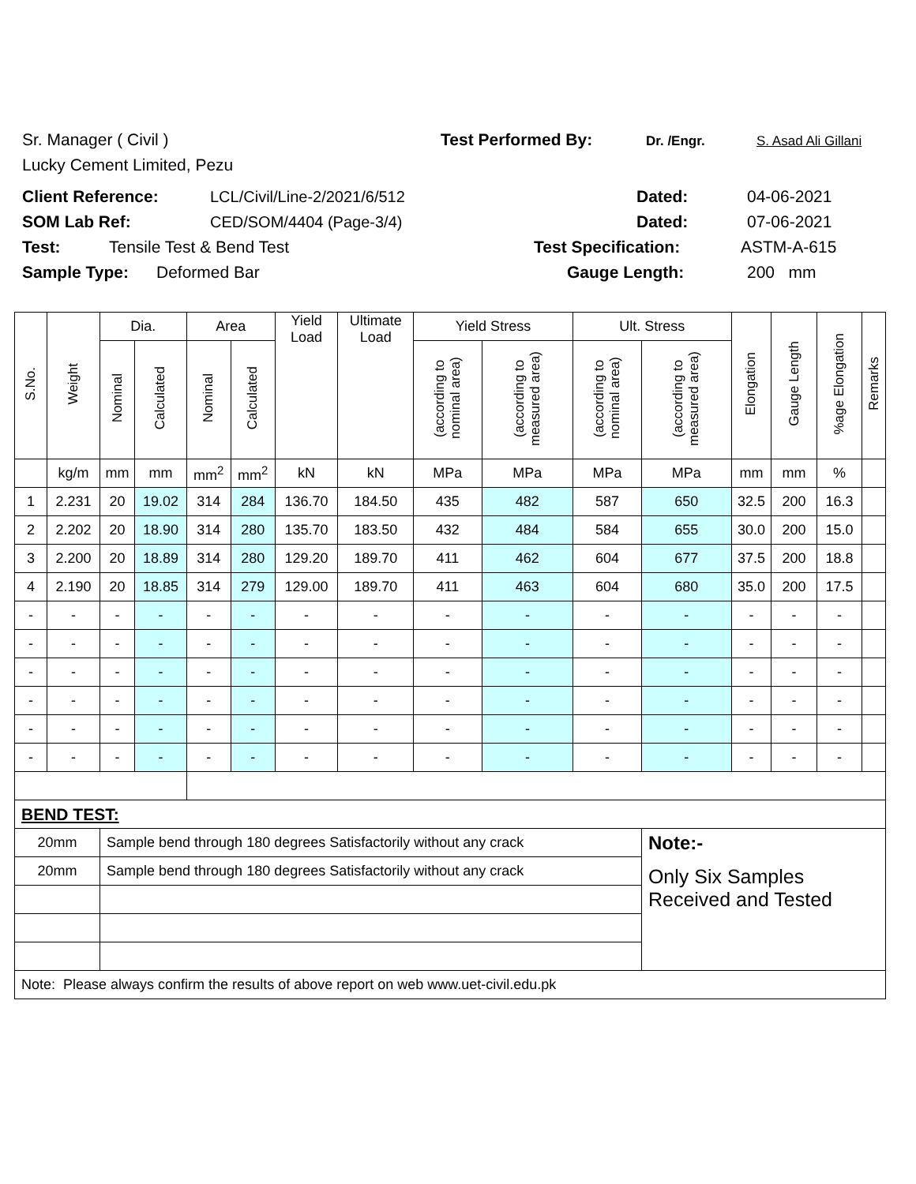Sr. Manager ( Civil ) Test Performed By: Dr. /Engr. S. Asad Ali Gillani
Lucky Cement Limited, Pezu
Client Reference: LCL/Civil/Line-2/2021/6/512 Dated: 04-06-2021
SOM Lab Ref: CED/SOM/4404 (Page-3/4) Dated: 07-06-2021
Test: Tensile Test & Bend Test Test Specification: ASTM-A-615
Sample Type: Deformed Bar Gauge Length: 200 mm
| S.No. | Weight | Dia. | | Area | | Yield Load | Ultimate Load | Yield Stress | | Ult. Stress | | Elongation | Gauge Length | %age Elongation | Remarks |
| --- | --- | --- | --- | --- | --- | --- | --- | --- | --- | --- | --- | --- | --- | --- | --- |
| | | Nominal | Calculated | Nominal | Calculated | | | (according to nominal area) | (according to measured area) | (according to nominal area) | (according to measured area) | | | | |
| | kg/m | mm | mm | mm<sup>2</sup> | mm<sup>2</sup> | kN | kN | MPa | MPa | MPa | MPa | mm | mm | % | |
| 1 | 2.231 | 20 | 19.02 | 314 | 284 | 136.70 | 184.50 | 435 | 482 | 587 | 650 | 32.5 | 200 | 16.3 | |
| 2 | 2.202 | 20 | 18.90 | 314 | 280 | 135.70 | 183.50 | 432 | 484 | 584 | 655 | 30.0 | 200 | 15.0 | |
| 3 | 2.200 | 20 | 18.89 | 314 | 280 | 129.20 | 189.70 | 411 | 462 | 604 | 677 | 37.5 | 200 | 18.8 | |
| 4 | 2.190 | 20 | 18.85 | 314 | 279 | 129.00 | 189.70 | 411 | 463 | 604 | 680 | 35.0 | 200 | 17.5 | |
| - | - | - | - | - | - | - | - | - | - | - | - | - | - | - | |
| - | - | - | - | - | - | - | - | - | - | - | - | - | - | - | |
| - | - | - | - | - | - | - | - | - | - | - | - | - | - | - | |
| - | - | - | - | - | - | - | - | - | - | - | - | - | - | - | |
| - | - | - | - | - | - | - | - | - | - | - | - | - | - | - | |
| - | - | - | - | - | - | - | - | - | - | - | - | - | - | - | |
| BEND TEST: | | | | | | | | | | | | | | | |
| 20mm | | Sample bend through 180 degrees Satisfactorily without any crack | | | | | | | | | Note:- | | | | |
| 20mm | | Sample bend through 180 degrees Satisfactorily without any crack | | | | | | | | | Only Six Samples Received and Tested | | | | |
| Note: Please always confirm the results of above report on web www.uet-civil.edu.pk | | | | | | | | | | | | | | | |